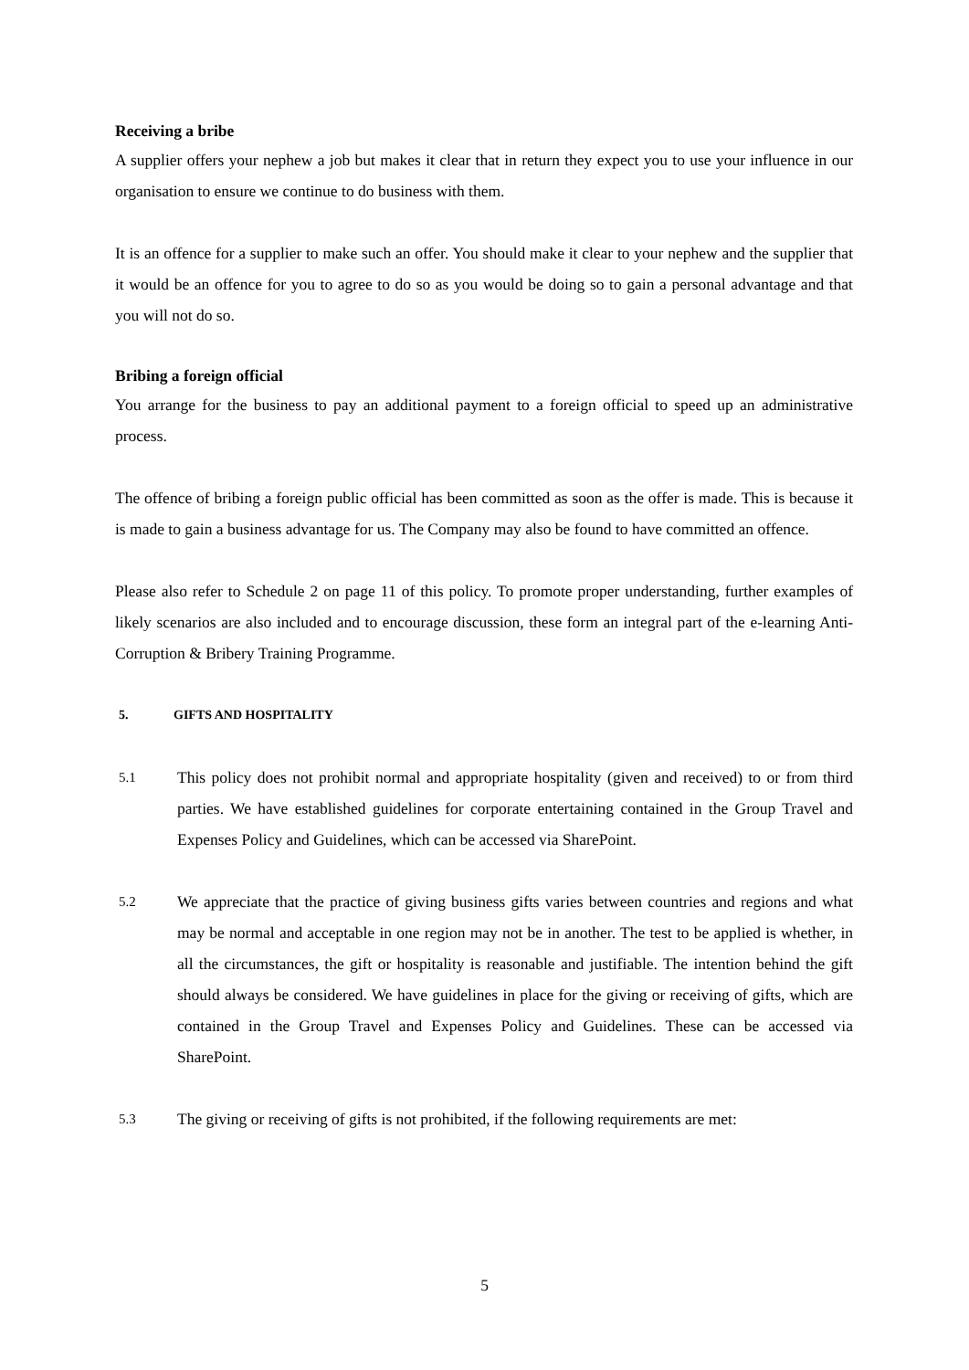Receiving a bribe
A supplier offers your nephew a job but makes it clear that in return they expect you to use your influence in our organisation to ensure we continue to do business with them.
It is an offence for a supplier to make such an offer. You should make it clear to your nephew and the supplier that it would be an offence for you to agree to do so as you would be doing so to gain a personal advantage and that you will not do so.
Bribing a foreign official
You arrange for the business to pay an additional payment to a foreign official to speed up an administrative process.
The offence of bribing a foreign public official has been committed as soon as the offer is made. This is because it is made to gain a business advantage for us. The Company may also be found to have committed an offence.
Please also refer to Schedule 2 on page 11 of this policy. To promote proper understanding, further examples of likely scenarios are also included and to encourage discussion, these form an integral part of the e-learning Anti-Corruption & Bribery Training Programme.
5. GIFTS AND HOSPITALITY
5.1
This policy does not prohibit normal and appropriate hospitality (given and received) to or from third parties. We have established guidelines for corporate entertaining contained in the Group Travel and Expenses Policy and Guidelines, which can be accessed via SharePoint.
5.2
We appreciate that the practice of giving business gifts varies between countries and regions and what may be normal and acceptable in one region may not be in another. The test to be applied is whether, in all the circumstances, the gift or hospitality is reasonable and justifiable. The intention behind the gift should always be considered. We have guidelines in place for the giving or receiving of gifts, which are contained in the Group Travel and Expenses Policy and Guidelines. These can be accessed via SharePoint.
5.3
The giving or receiving of gifts is not prohibited, if the following requirements are met:
5